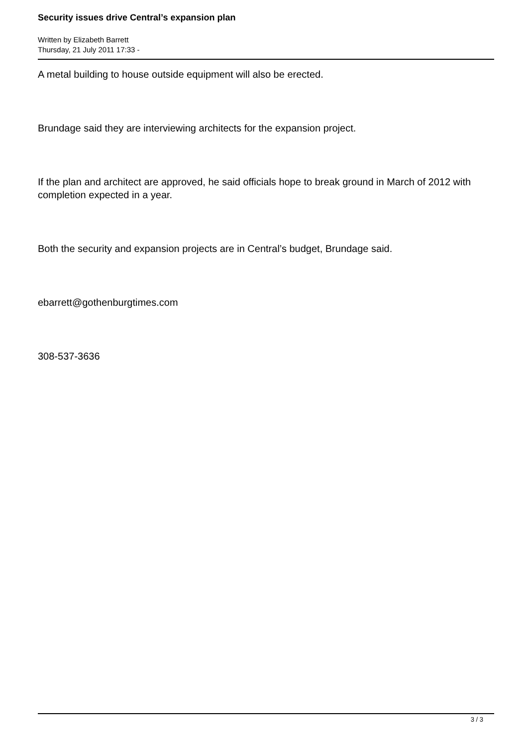Security issues drive Central’s expansion plan
Written by Elizabeth Barrett
Thursday, 21 July 2011 17:33 -
A metal building to house outside equipment will also be erected.
Brundage said they are interviewing architects for the expansion project.
If the plan and architect are approved, he said officials hope to break ground in March of 2012 with completion expected in a year.
Both the security and expansion projects are in Central’s budget, Brundage said.
ebarrett@gothenburgtimes.com
308-537-3636
3 / 3